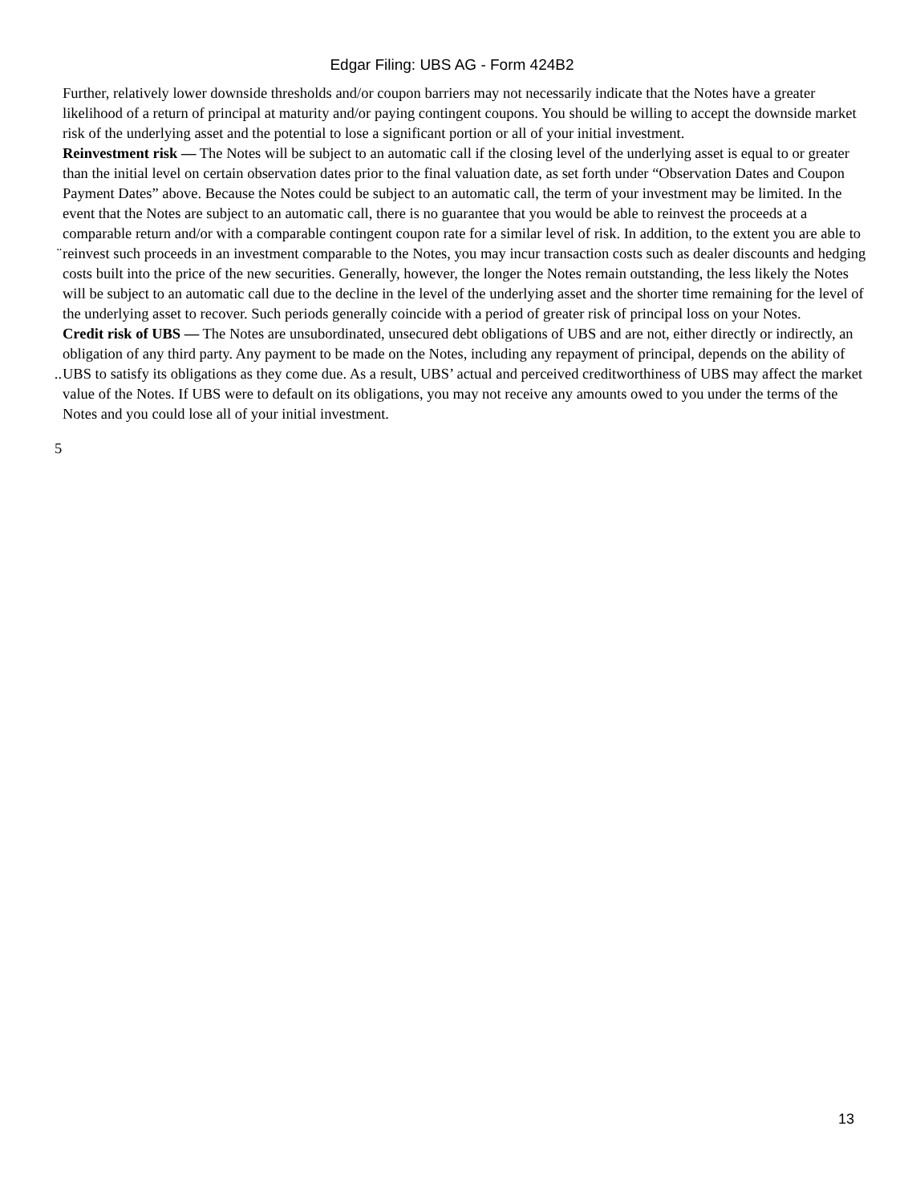Edgar Filing: UBS AG - Form 424B2
Further, relatively lower downside thresholds and/or coupon barriers may not necessarily indicate that the Notes have a greater likelihood of a return of principal at maturity and/or paying contingent coupons. You should be willing to accept the downside market risk of the underlying asset and the potential to lose a significant portion or all of your initial investment.
¨ Reinvestment risk — The Notes will be subject to an automatic call if the closing level of the underlying asset is equal to or greater than the initial level on certain observation dates prior to the final valuation date, as set forth under “Observation Dates and Coupon Payment Dates” above. Because the Notes could be subject to an automatic call, the term of your investment may be limited. In the event that the Notes are subject to an automatic call, there is no guarantee that you would be able to reinvest the proceeds at a comparable return and/or with a comparable contingent coupon rate for a similar level of risk. In addition, to the extent you are able to reinvest such proceeds in an investment comparable to the Notes, you may incur transaction costs such as dealer discounts and hedging costs built into the price of the new securities. Generally, however, the longer the Notes remain outstanding, the less likely the Notes will be subject to an automatic call due to the decline in the level of the underlying asset and the shorter time remaining for the level of the underlying asset to recover. Such periods generally coincide with a period of greater risk of principal loss on your Notes.
.. Credit risk of UBS — The Notes are unsubordinated, unsecured debt obligations of UBS and are not, either directly or indirectly, an obligation of any third party. Any payment to be made on the Notes, including any repayment of principal, depends on the ability of UBS to satisfy its obligations as they come due. As a result, UBS’ actual and perceived creditworthiness of UBS may affect the market value of the Notes. If UBS were to default on its obligations, you may not receive any amounts owed to you under the terms of the Notes and you could lose all of your initial investment.
5
13